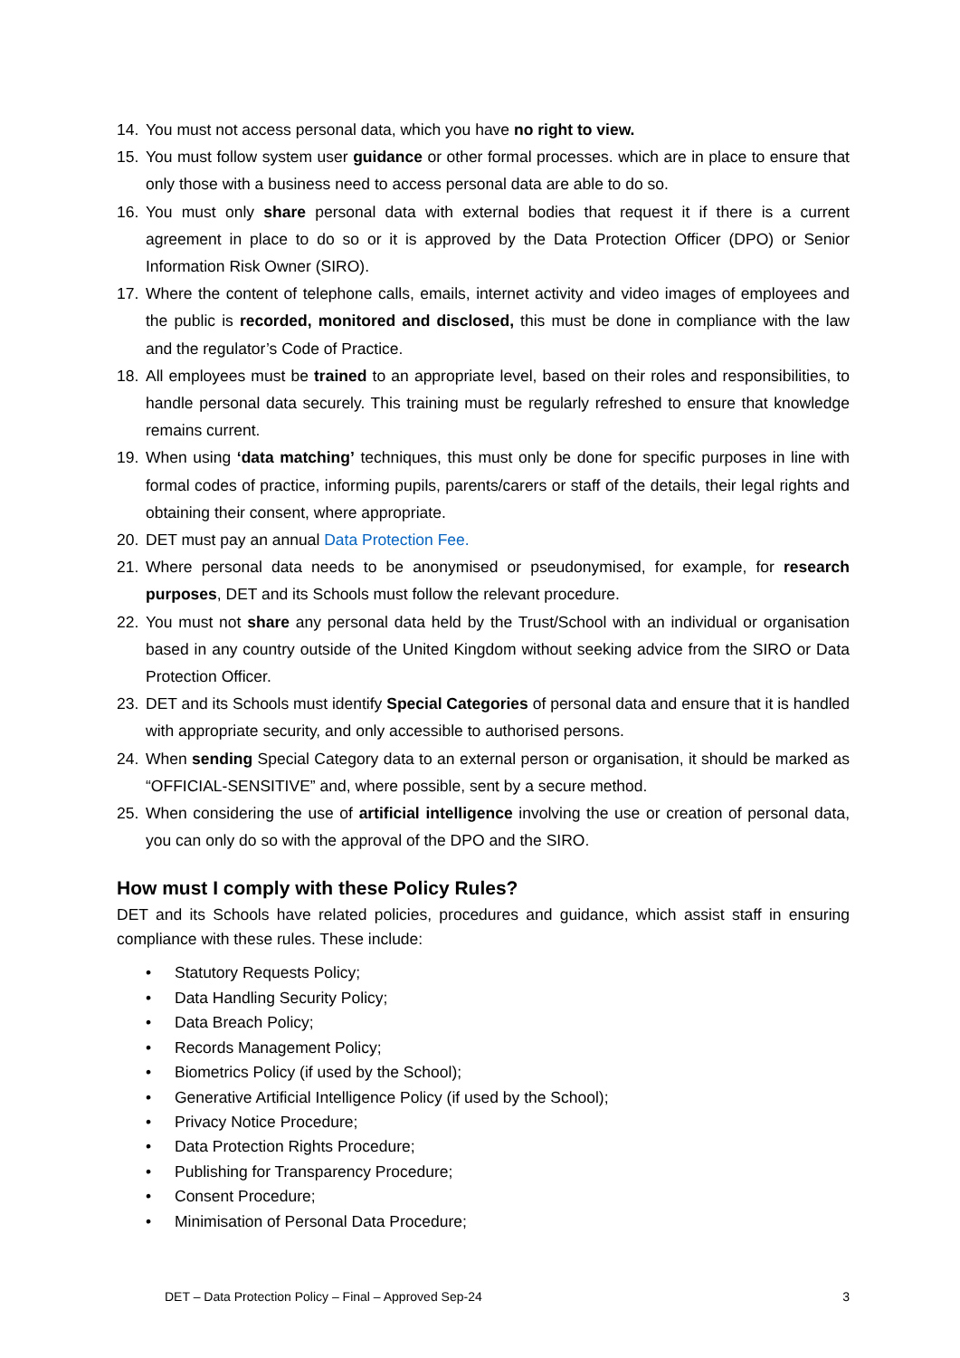14. You must not access personal data, which you have no right to view.
15. You must follow system user guidance or other formal processes. which are in place to ensure that only those with a business need to access personal data are able to do so.
16. You must only share personal data with external bodies that request it if there is a current agreement in place to do so or it is approved by the Data Protection Officer (DPO) or Senior Information Risk Owner (SIRO).
17. Where the content of telephone calls, emails, internet activity and video images of employees and the public is recorded, monitored and disclosed, this must be done in compliance with the law and the regulator’s Code of Practice.
18. All employees must be trained to an appropriate level, based on their roles and responsibilities, to handle personal data securely. This training must be regularly refreshed to ensure that knowledge remains current.
19. When using ‘data matching’ techniques, this must only be done for specific purposes in line with formal codes of practice, informing pupils, parents/carers or staff of the details, their legal rights and obtaining their consent, where appropriate.
20. DET must pay an annual Data Protection Fee.
21. Where personal data needs to be anonymised or pseudonymised, for example, for research purposes, DET and its Schools must follow the relevant procedure.
22. You must not share any personal data held by the Trust/School with an individual or organisation based in any country outside of the United Kingdom without seeking advice from the SIRO or Data Protection Officer.
23. DET and its Schools must identify Special Categories of personal data and ensure that it is handled with appropriate security, and only accessible to authorised persons.
24. When sending Special Category data to an external person or organisation, it should be marked as “OFFICIAL-SENSITIVE” and, where possible, sent by a secure method.
25. When considering the use of artificial intelligence involving the use or creation of personal data, you can only do so with the approval of the DPO and the SIRO.
How must I comply with these Policy Rules?
DET and its Schools have related policies, procedures and guidance, which assist staff in ensuring compliance with these rules. These include:
• Statutory Requests Policy;
• Data Handling Security Policy;
• Data Breach Policy;
• Records Management Policy;
• Biometrics Policy (if used by the School);
• Generative Artificial Intelligence Policy (if used by the School);
• Privacy Notice Procedure;
• Data Protection Rights Procedure;
• Publishing for Transparency Procedure;
• Consent Procedure;
• Minimisation of Personal Data Procedure;
DET – Data Protection Policy – Final – Approved Sep-24 3